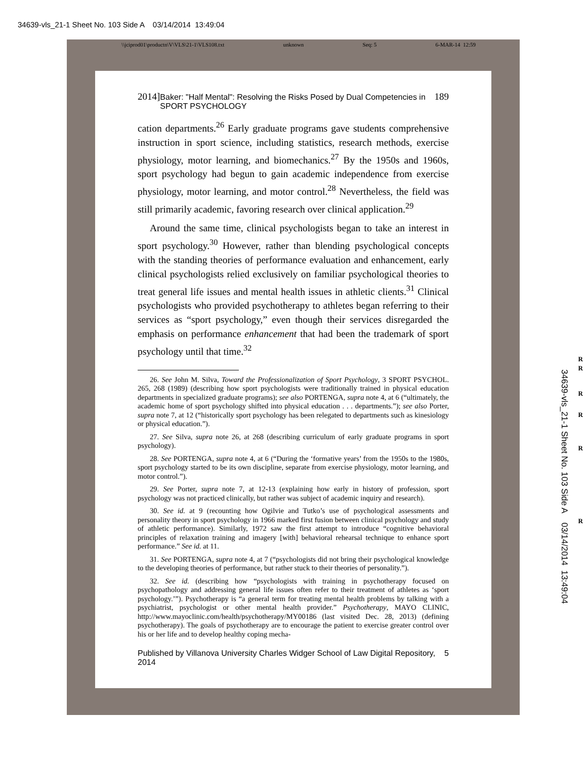34639-vls_21-1 Sheet No. 103 Side A 03/14/2014 13:49:04
\\jciprod01\productn\V\VLS\21-1\VLS108.txt unknown Seq: 5 6-MAR-14 12:59
2014] Baker: "Half Mental": Resolving the Risks Posed by Dual Competencies in SPORT PSYCHOLOGY 189
cation departments.<sup>26</sup> Early graduate programs gave students comprehensive instruction in sport science, including statistics, research methods, exercise physiology, motor learning, and biomechanics.<sup>27</sup> By the 1950s and 1960s, sport psychology had begun to gain academic independence from exercise physiology, motor learning, and motor control.<sup>28</sup> Nevertheless, the field was still primarily academic, favoring research over clinical application.<sup>29</sup>
Around the same time, clinical psychologists began to take an interest in sport psychology.<sup>30</sup> However, rather than blending psychological concepts with the standing theories of performance evaluation and enhancement, early clinical psychologists relied exclusively on familiar psychological theories to treat general life issues and mental health issues in athletic clients.<sup>31</sup> Clinical psychologists who provided psychotherapy to athletes began referring to their services as “sport psychology,” even though their services disregarded the emphasis on performance enhancement that had been the trademark of sport psychology until that time.<sup>32</sup>
26. See John M. Silva, Toward the Professionalization of Sport Psychology, 3 SPORT PSYCHOL. 265, 268 (1989) (describing how sport psychologists were traditionally trained in physical education departments in specialized graduate programs); see also PORTENGA, supra note 4, at 6 (“ultimately, the academic home of sport psychology shifted into physical education . . . departments.”); see also Porter, supra note 7, at 12 (“historically sport psychology has been relegated to departments such as kinesiology or physical education.”).
27. See Silva, supra note 26, at 268 (describing curriculum of early graduate programs in sport psychology).
28. See PORTENGA, supra note 4, at 6 (“During the ‘formative years’ from the 1950s to the 1980s, sport psychology started to be its own discipline, separate from exercise physiology, motor learning, and motor control.”).
29. See Porter, supra note 7, at 12-13 (explaining how early in history of profession, sport psychology was not practiced clinically, but rather was subject of academic inquiry and research).
30. See id. at 9 (recounting how Ogilvie and Tutko’s use of psychological assessments and personality theory in sport psychology in 1966 marked first fusion between clinical psychology and study of athletic performance). Similarly, 1972 saw the first attempt to introduce “cognitive behavioral principles of relaxation training and imagery [with] behavioral rehearsal technique to enhance sport performance.” See id. at 11.
31. See PORTENGA, supra note 4, at 7 (“psychologists did not bring their psychological knowledge to the developing theories of performance, but rather stuck to their theories of personality.”).
32. See id. (describing how “psychologists with training in psychotherapy focused on psychopathology and addressing general life issues often refer to their treatment of athletes as ‘sport psychology.’”). Psychotherapy is “a general term for treating mental health problems by talking with a psychiatrist, psychologist or other mental health provider.” Psychotherapy, MAYO CLINIC, http://www.mayoclinic.com/health/psychotherapy/MY00186 (last visited Dec. 28, 2013) (defining psychotherapy). The goals of psychotherapy are to encourage the patient to exercise greater control over his or her life and to develop healthy coping mecha-
Published by Villanova University Charles Widger School of Law Digital Repository, 2014 5
R
R
R
R
R
R
34639-vls_21-1 Sheet No. 103 Side A 03/14/2014 13:49:04